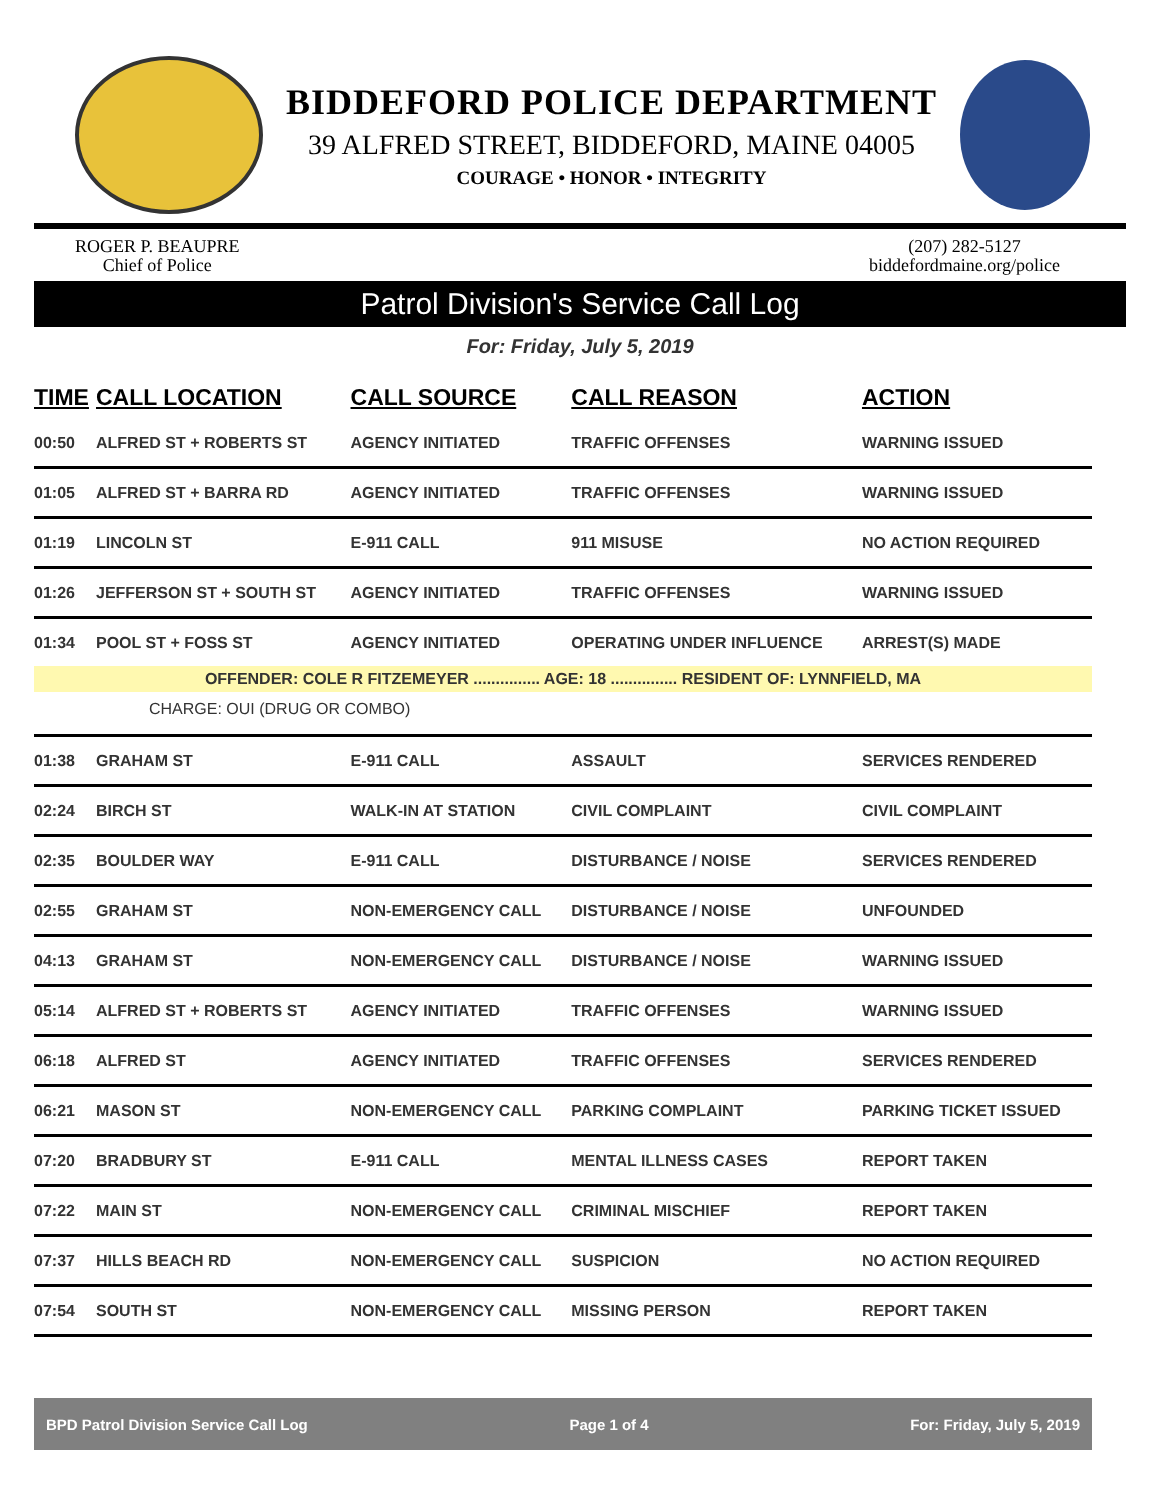BIDDEFORD POLICE DEPARTMENT
39 ALFRED STREET, BIDDEFORD, MAINE 04005
COURAGE • HONOR • INTEGRITY
ROGER P. BEAUPRE
Chief of Police
(207) 282-5127
biddefordmaine.org/police
Patrol Division's Service Call Log
For: Friday, July 5, 2019
| TIME | CALL LOCATION | CALL SOURCE | CALL REASON | ACTION |
| --- | --- | --- | --- | --- |
| 00:50 | ALFRED ST + ROBERTS ST | AGENCY INITIATED | TRAFFIC OFFENSES | WARNING ISSUED |
| 01:05 | ALFRED ST + BARRA RD | AGENCY INITIATED | TRAFFIC OFFENSES | WARNING ISSUED |
| 01:19 | LINCOLN ST | E-911 CALL | 911 MISUSE | NO ACTION REQUIRED |
| 01:26 | JEFFERSON ST + SOUTH ST | AGENCY INITIATED | TRAFFIC OFFENSES | WARNING ISSUED |
| 01:34 | POOL ST + FOSS ST | AGENCY INITIATED | OPERATING UNDER INFLUENCE | ARREST(S) MADE |
| OFFENDER: COLE R FITZEMEYER ............... AGE: 18 ............... RESIDENT OF: LYNNFIELD, MA | | | | |
| CHARGE: OUI (DRUG OR COMBO) | | | | |
| 01:38 | GRAHAM ST | E-911 CALL | ASSAULT | SERVICES RENDERED |
| 02:24 | BIRCH ST | WALK-IN AT STATION | CIVIL COMPLAINT | CIVIL COMPLAINT |
| 02:35 | BOULDER WAY | E-911 CALL | DISTURBANCE / NOISE | SERVICES RENDERED |
| 02:55 | GRAHAM ST | NON-EMERGENCY CALL | DISTURBANCE / NOISE | UNFOUNDED |
| 04:13 | GRAHAM ST | NON-EMERGENCY CALL | DISTURBANCE / NOISE | WARNING ISSUED |
| 05:14 | ALFRED ST + ROBERTS ST | AGENCY INITIATED | TRAFFIC OFFENSES | WARNING ISSUED |
| 06:18 | ALFRED ST | AGENCY INITIATED | TRAFFIC OFFENSES | SERVICES RENDERED |
| 06:21 | MASON ST | NON-EMERGENCY CALL | PARKING COMPLAINT | PARKING TICKET ISSUED |
| 07:20 | BRADBURY ST | E-911 CALL | MENTAL ILLNESS CASES | REPORT TAKEN |
| 07:22 | MAIN ST | NON-EMERGENCY CALL | CRIMINAL MISCHIEF | REPORT TAKEN |
| 07:37 | HILLS BEACH RD | NON-EMERGENCY CALL | SUSPICION | NO ACTION REQUIRED |
| 07:54 | SOUTH ST | NON-EMERGENCY CALL | MISSING PERSON | REPORT TAKEN |
BPD Patrol Division Service Call Log Page 1 of 4 For: Friday, July 5, 2019